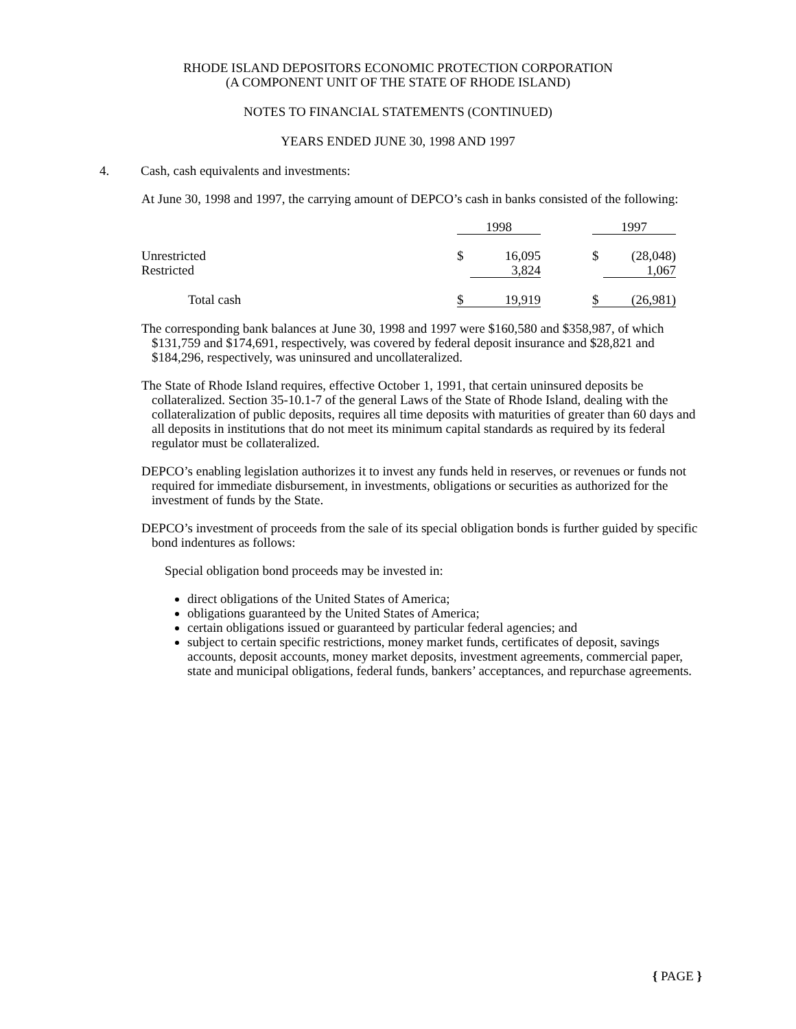RHODE ISLAND DEPOSITORS ECONOMIC PROTECTION CORPORATION
(A COMPONENT UNIT OF THE STATE OF RHODE ISLAND)
NOTES TO FINANCIAL STATEMENTS (CONTINUED)
YEARS ENDED JUNE 30, 1998 AND 1997
4. Cash, cash equivalents and investments:
At June 30, 1998 and 1997, the carrying amount of DEPCO’s cash in banks consisted of the following:
| | 1998 | | | 1997 | |
| Unrestricted Restricted | $ | 16,095 3,824 | | $ | (28,048) 1,067 |
| Total cash | $ | 19,919 | | $ | (26,981) |
The corresponding bank balances at June 30, 1998 and 1997 were $160,580 and $358,987, of which $131,759 and $174,691, respectively, was covered by federal deposit insurance and $28,821 and $184,296, respectively, was uninsured and uncollateralized.
The State of Rhode Island requires, effective October 1, 1991, that certain uninsured deposits be collateralized. Section 35-10.1-7 of the general Laws of the State of Rhode Island, dealing with the collateralization of public deposits, requires all time deposits with maturities of greater than 60 days and all deposits in institutions that do not meet its minimum capital standards as required by its federal regulator must be collateralized.
DEPCO’s enabling legislation authorizes it to invest any funds held in reserves, or revenues or funds not required for immediate disbursement, in investments, obligations or securities as authorized for the investment of funds by the State.
DEPCO’s investment of proceeds from the sale of its special obligation bonds is further guided by specific bond indentures as follows:
Special obligation bond proceeds may be invested in:
direct obligations of the United States of America;
obligations guaranteed by the United States of America;
certain obligations issued or guaranteed by particular federal agencies; and
subject to certain specific restrictions, money market funds, certificates of deposit, savings accounts, deposit accounts, money market deposits, investment agreements, commercial paper, state and municipal obligations, federal funds, bankers’ acceptances, and repurchase agreements.
{ PAGE }